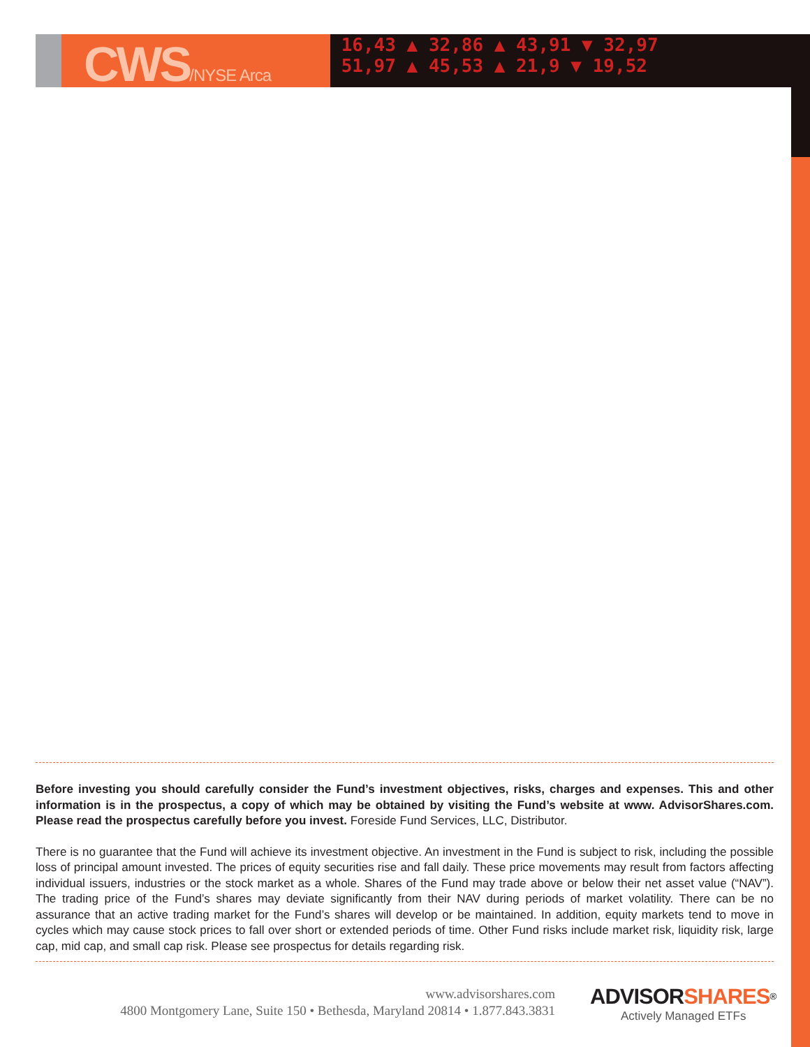CWS/NYSE Arca
16,43 ▲ 32,86 ▲ 43,91 ▼ 32,97
51,97 ▲ 45,53 ▲ 21,9 ▼ 19,52
Before investing you should carefully consider the Fund’s investment objectives, risks, charges and expenses. This and other information is in the prospectus, a copy of which may be obtained by visiting the Fund’s website at www. AdvisorShares.com. Please read the prospectus carefully before you invest. Foreside Fund Services, LLC, Distributor.
There is no guarantee that the Fund will achieve its investment objective. An investment in the Fund is subject to risk, including the possible loss of principal amount invested. The prices of equity securities rise and fall daily. These price movements may result from factors affecting individual issuers, industries or the stock market as a whole. Shares of the Fund may trade above or below their net asset value (“NAV”). The trading price of the Fund’s shares may deviate significantly from their NAV during periods of market volatility. There can be no assurance that an active trading market for the Fund’s shares will develop or be maintained. In addition, equity markets tend to move in cycles which may cause stock prices to fall over short or extended periods of time. Other Fund risks include market risk, liquidity risk, large cap, mid cap, and small cap risk. Please see prospectus for details regarding risk.
www.advisorshares.com
4800 Montgomery Lane, Suite 150 • Bethesda, Maryland 20814 • 1.877.843.3831
ADVISORSHARES<sup>®</sup>
Actively Managed ETFs